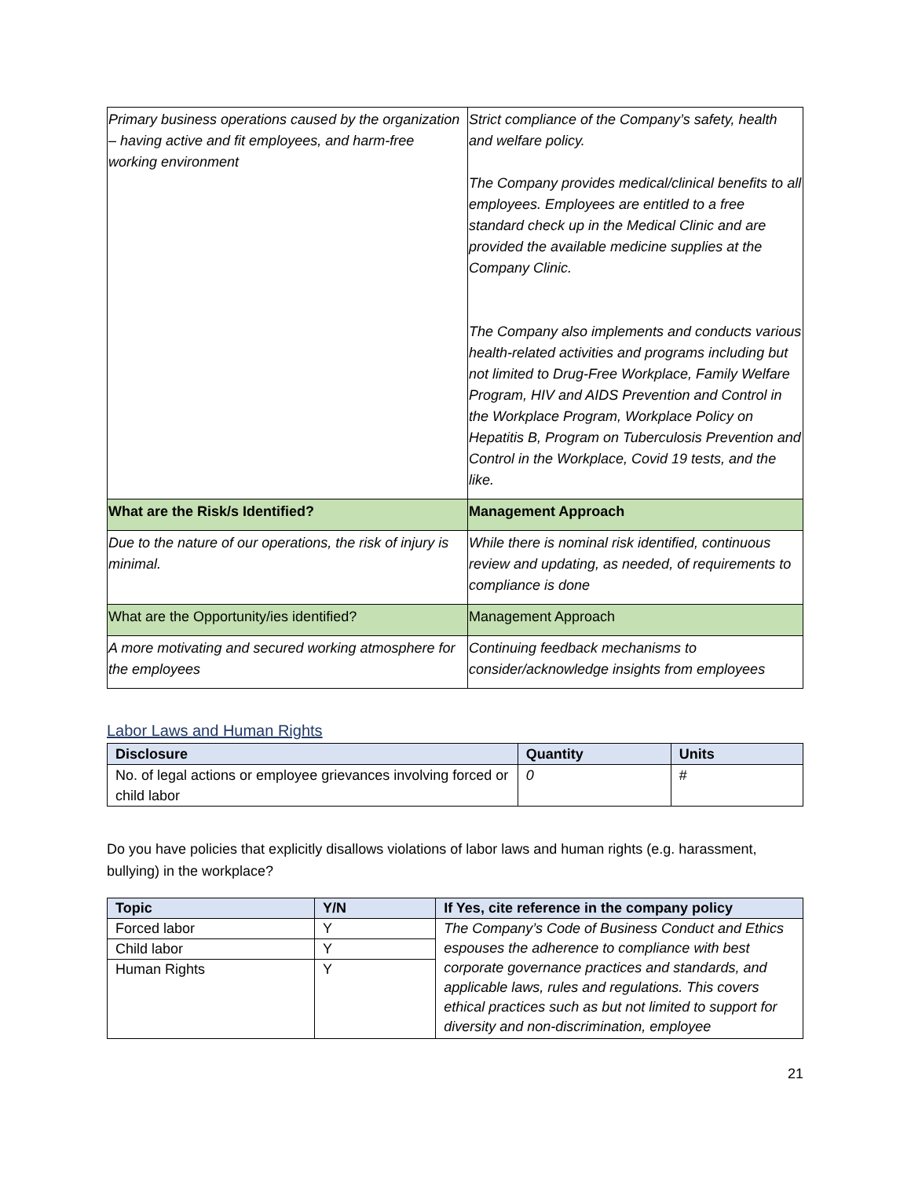| Primary business operations caused by the organization – having active and fit employees, and harm-free working environment | Strict compliance of the Company’s safety, health and welfare policy. The Company provides medical/clinical benefits to all employees. Employees are entitled to a free standard check up in the Medical Clinic and are provided the available medicine supplies at the Company Clinic. The Company also implements and conducts various health-related activities and programs including but not limited to Drug-Free Workplace, Family Welfare Program, HIV and AIDS Prevention and Control in the Workplace Program, Workplace Policy on Hepatitis B, Program on Tuberculosis Prevention and Control in the Workplace, Covid 19 tests, and the like. |
| What are the Risk/s Identified? | Management Approach |
| Due to the nature of our operations, the risk of injury is minimal. | While there is nominal risk identified, continuous review and updating, as needed, of requirements to compliance is done |
| What are the Opportunity/ies identified? | Management Approach |
| A more motivating and secured working atmosphere for the employees | Continuing feedback mechanisms to consider/acknowledge insights from employees |
Labor Laws and Human Rights
| Disclosure | Quantity | Units |
| --- | --- | --- |
| No. of legal actions or employee grievances involving forced or child labor | 0 | # |
Do you have policies that explicitly disallows violations of labor laws and human rights (e.g. harassment, bullying) in the workplace?
| Topic | Y/N | If Yes, cite reference in the company policy |
| --- | --- | --- |
| Forced labor | Y | The Company’s Code of Business Conduct and Ethics espouses the adherence to compliance with best corporate governance practices and standards, and applicable laws, rules and regulations. This covers ethical practices such as but not limited to support for diversity and non-discrimination, employee |
| Child labor | Y | |
| Human Rights | Y | |
21